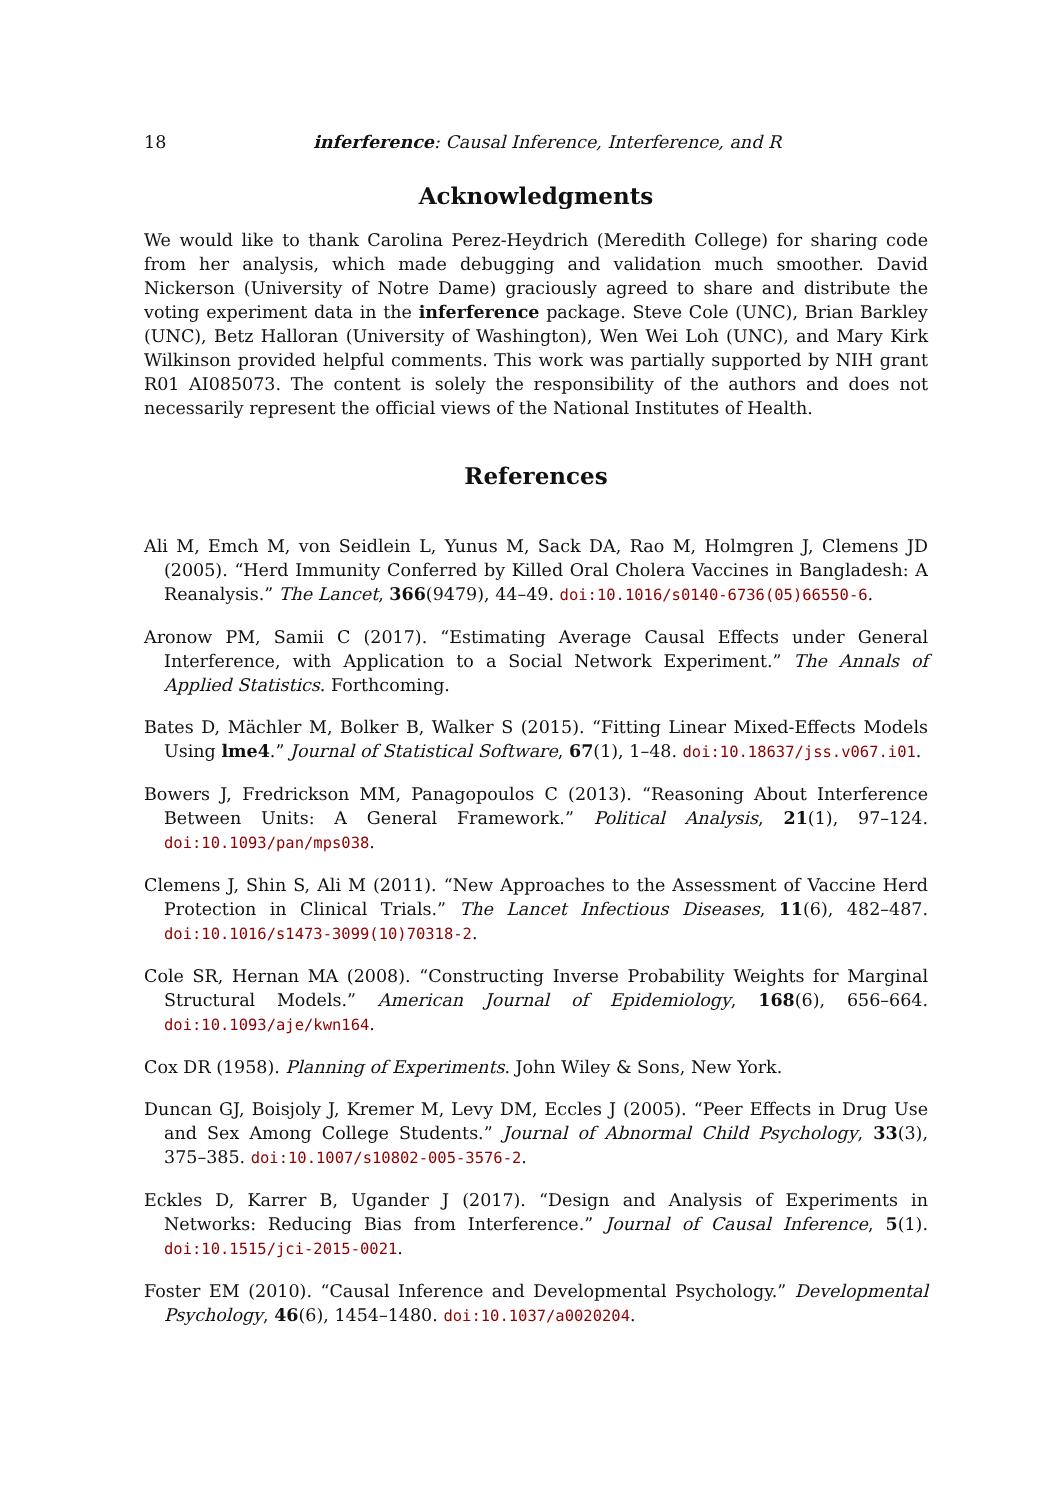18 inferference: Causal Inference, Interference, and R
Acknowledgments
We would like to thank Carolina Perez-Heydrich (Meredith College) for sharing code from her analysis, which made debugging and validation much smoother. David Nickerson (University of Notre Dame) graciously agreed to share and distribute the voting experiment data in the inferference package. Steve Cole (UNC), Brian Barkley (UNC), Betz Halloran (University of Washington), Wen Wei Loh (UNC), and Mary Kirk Wilkinson provided helpful comments. This work was partially supported by NIH grant R01 AI085073. The content is solely the responsibility of the authors and does not necessarily represent the official views of the National Institutes of Health.
References
Ali M, Emch M, von Seidlein L, Yunus M, Sack DA, Rao M, Holmgren J, Clemens JD (2005). “Herd Immunity Conferred by Killed Oral Cholera Vaccines in Bangladesh: A Reanalysis.” The Lancet, 366(9479), 44–49. doi:10.1016/s0140-6736(05)66550-6.
Aronow PM, Samii C (2017). “Estimating Average Causal Effects under General Interference, with Application to a Social Network Experiment.” The Annals of Applied Statistics. Forthcoming.
Bates D, Mächler M, Bolker B, Walker S (2015). “Fitting Linear Mixed-Effects Models Using lme4.” Journal of Statistical Software, 67(1), 1–48. doi:10.18637/jss.v067.i01.
Bowers J, Fredrickson MM, Panagopoulos C (2013). “Reasoning About Interference Between Units: A General Framework.” Political Analysis, 21(1), 97–124. doi:10.1093/pan/mps038.
Clemens J, Shin S, Ali M (2011). “New Approaches to the Assessment of Vaccine Herd Protection in Clinical Trials.” The Lancet Infectious Diseases, 11(6), 482–487. doi:10.1016/s1473-3099(10)70318-2.
Cole SR, Hernan MA (2008). “Constructing Inverse Probability Weights for Marginal Structural Models.” American Journal of Epidemiology, 168(6), 656–664. doi:10.1093/aje/kwn164.
Cox DR (1958). Planning of Experiments. John Wiley & Sons, New York.
Duncan GJ, Boisjoly J, Kremer M, Levy DM, Eccles J (2005). “Peer Effects in Drug Use and Sex Among College Students.” Journal of Abnormal Child Psychology, 33(3), 375–385. doi:10.1007/s10802-005-3576-2.
Eckles D, Karrer B, Ugander J (2017). “Design and Analysis of Experiments in Networks: Reducing Bias from Interference.” Journal of Causal Inference, 5(1). doi:10.1515/jci-2015-0021.
Foster EM (2010). “Causal Inference and Developmental Psychology.” Developmental Psychology, 46(6), 1454–1480. doi:10.1037/a0020204.